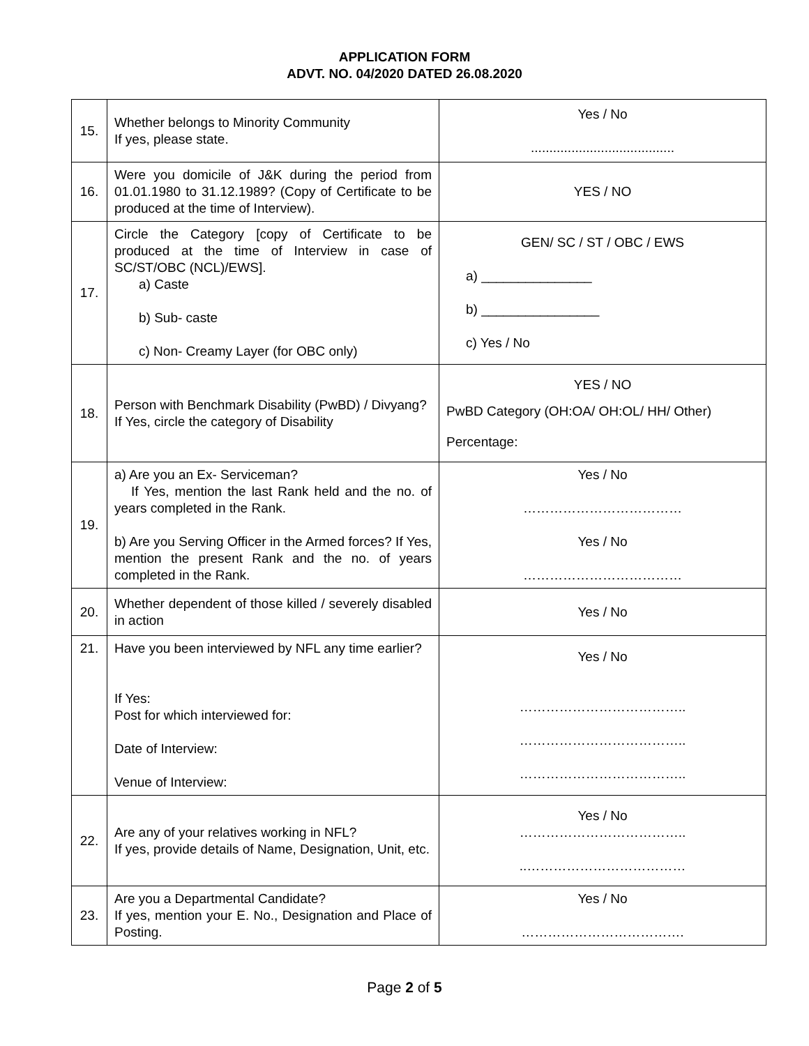APPLICATION FORM
ADVT. NO. 04/2020 DATED 26.08.2020
| 15. | Whether belongs to Minority Community If yes, please state. | Yes / No ....................................... |
| 16. | Were you domicile of J&K during the period from 01.01.1980 to 31.12.1989? (Copy of Certificate to be produced at the time of Interview). | YES / NO |
| 17. | Circle the Category [copy of Certificate to be produced at the time of Interview in case of SC/ST/OBC (NCL)/EWS]. a) Caste b) Sub- caste c) Non- Creamy Layer (for OBC only) | GEN/ SC / ST / OBC / EWS a) _______________ b) ________________ c) Yes / No |
| 18. | Person with Benchmark Disability (PwBD) / Divyang? If Yes, circle the category of Disability | YES / NO PwBD Category (OH:OA/ OH:OL/ HH/ Other) Percentage: |
| 19. | a) Are you an Ex- Serviceman? If Yes, mention the last Rank held and the no. of years completed in the Rank. b) Are you Serving Officer in the Armed forces? If Yes, mention the present Rank and the no. of years completed in the Rank. | Yes / No ……………………………… Yes / No ……………………………… |
| 20. | Whether dependent of those killed / severely disabled in action | Yes / No |
| 21. | Have you been interviewed by NFL any time earlier? If Yes: Post for which interviewed for: Date of Interview: Venue of Interview: | Yes / No ……………………………….. ……………………………….. ……………………………….. |
| 22. | Are any of your relatives working in NFL? If yes, provide details of Name, Designation, Unit, etc. | Yes / No ……………………………….. ..……………………………… |
| 23. | Are you a Departmental Candidate? If yes, mention your E. No., Designation and Place of Posting. | Yes / No ………………………………. |
Page 2 of 5